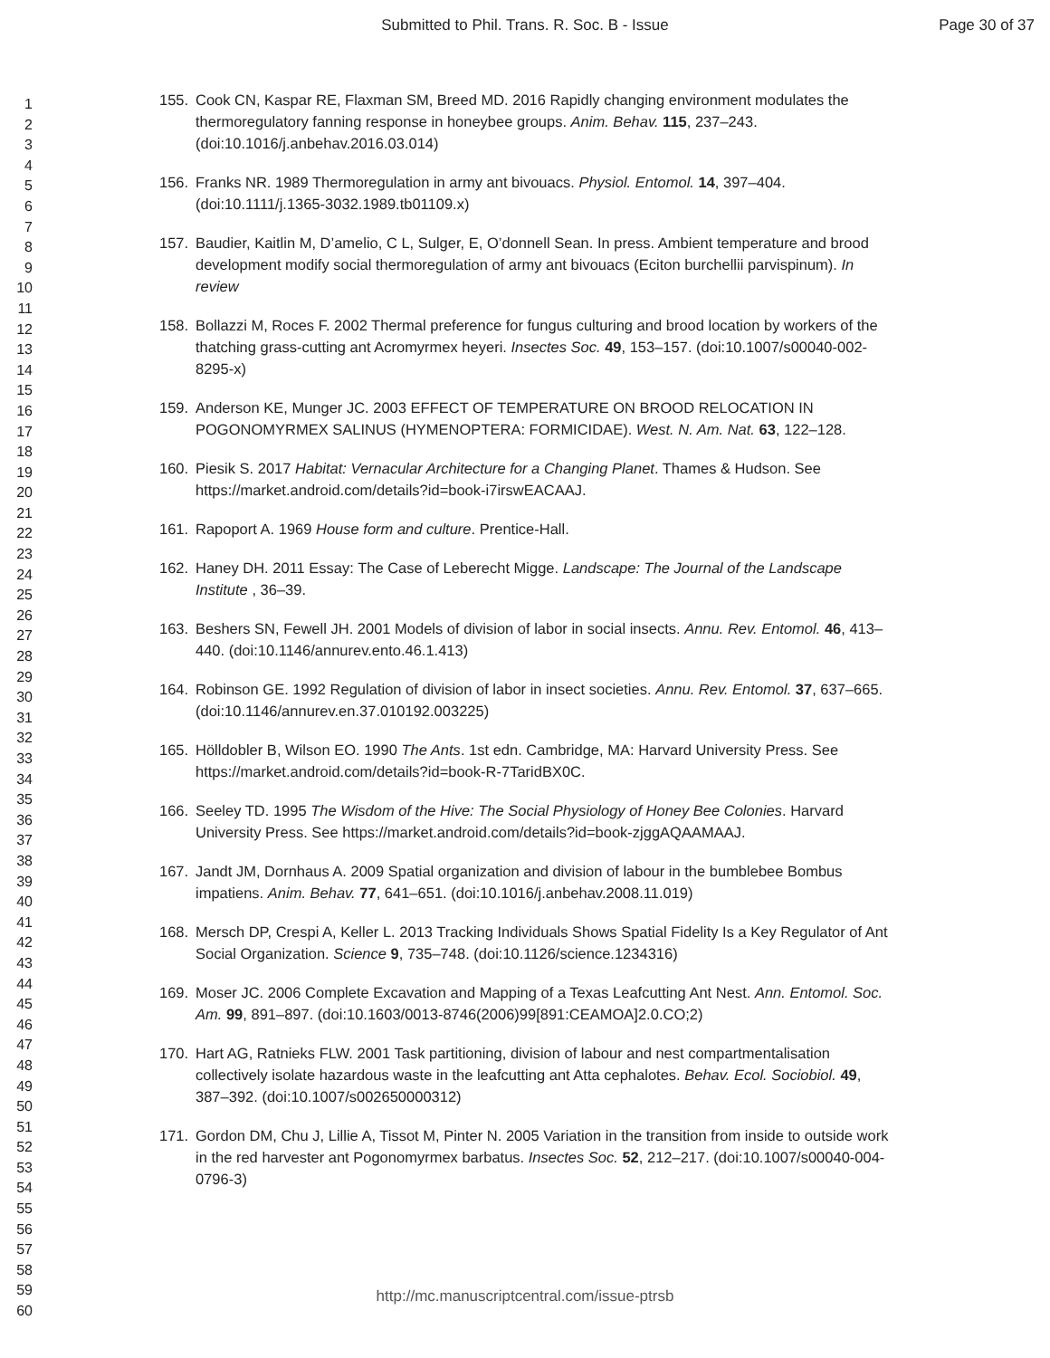Submitted to Phil. Trans. R. Soc. B - Issue
Page 30 of 37
1
2
3
4
5
6
7
8
9
10
11
12
13
14
15
16
17
18
19
20
21
22
23
24
25
26
27
28
29
30
31
32
33
34
35
36
37
38
39
40
41
42
43
44
45
46
47
48
49
50
51
52
53
54
55
56
57
58
59
60
155. Cook CN, Kaspar RE, Flaxman SM, Breed MD. 2016 Rapidly changing environment modulates the thermoregulatory fanning response in honeybee groups. Anim. Behav. 115, 237–243. (doi:10.1016/j.anbehav.2016.03.014)
156. Franks NR. 1989 Thermoregulation in army ant bivouacs. Physiol. Entomol. 14, 397–404. (doi:10.1111/j.1365-3032.1989.tb01109.x)
157. Baudier, Kaitlin M, D’amelio, C L, Sulger, E, O’donnell Sean. In press. Ambient temperature and brood development modify social thermoregulation of army ant bivouacs (Eciton burchellii parvispinum). In review
158. Bollazzi M, Roces F. 2002 Thermal preference for fungus culturing and brood location by workers of the thatching grass-cutting ant Acromyrmex heyeri. Insectes Soc. 49, 153–157. (doi:10.1007/s00040-002-8295-x)
159. Anderson KE, Munger JC. 2003 EFFECT OF TEMPERATURE ON BROOD RELOCATION IN POGONOMYRMEX SALINUS (HYMENOPTERA: FORMICIDAE). West. N. Am. Nat. 63, 122–128.
160. Piesik S. 2017 Habitat: Vernacular Architecture for a Changing Planet. Thames & Hudson. See https://market.android.com/details?id=book-i7irswEACAAJ.
161. Rapoport A. 1969 House form and culture. Prentice-Hall.
162. Haney DH. 2011 Essay: The Case of Leberecht Migge. Landscape: The Journal of the Landscape Institute , 36–39.
163. Beshers SN, Fewell JH. 2001 Models of division of labor in social insects. Annu. Rev. Entomol. 46, 413–440. (doi:10.1146/annurev.ento.46.1.413)
164. Robinson GE. 1992 Regulation of division of labor in insect societies. Annu. Rev. Entomol. 37, 637–665. (doi:10.1146/annurev.en.37.010192.003225)
165. Hölldobler B, Wilson EO. 1990 The Ants. 1st edn. Cambridge, MA: Harvard University Press. See https://market.android.com/details?id=book-R-7TaridBX0C.
166. Seeley TD. 1995 The Wisdom of the Hive: The Social Physiology of Honey Bee Colonies. Harvard University Press. See https://market.android.com/details?id=book-zjggAQAAMAAJ.
167. Jandt JM, Dornhaus A. 2009 Spatial organization and division of labour in the bumblebee Bombus impatiens. Anim. Behav. 77, 641–651. (doi:10.1016/j.anbehav.2008.11.019)
168. Mersch DP, Crespi A, Keller L. 2013 Tracking Individuals Shows Spatial Fidelity Is a Key Regulator of Ant Social Organization. Science 9, 735–748. (doi:10.1126/science.1234316)
169. Moser JC. 2006 Complete Excavation and Mapping of a Texas Leafcutting Ant Nest. Ann. Entomol. Soc. Am. 99, 891–897. (doi:10.1603/0013-8746(2006)99[891:CEAMOA]2.0.CO;2)
170. Hart AG, Ratnieks FLW. 2001 Task partitioning, division of labour and nest compartmentalisation collectively isolate hazardous waste in the leafcutting ant Atta cephalotes. Behav. Ecol. Sociobiol. 49, 387–392. (doi:10.1007/s002650000312)
171. Gordon DM, Chu J, Lillie A, Tissot M, Pinter N. 2005 Variation in the transition from inside to outside work in the red harvester ant Pogonomyrmex barbatus. Insectes Soc. 52, 212–217. (doi:10.1007/s00040-004-0796-3)
http://mc.manuscriptcentral.com/issue-ptrsb